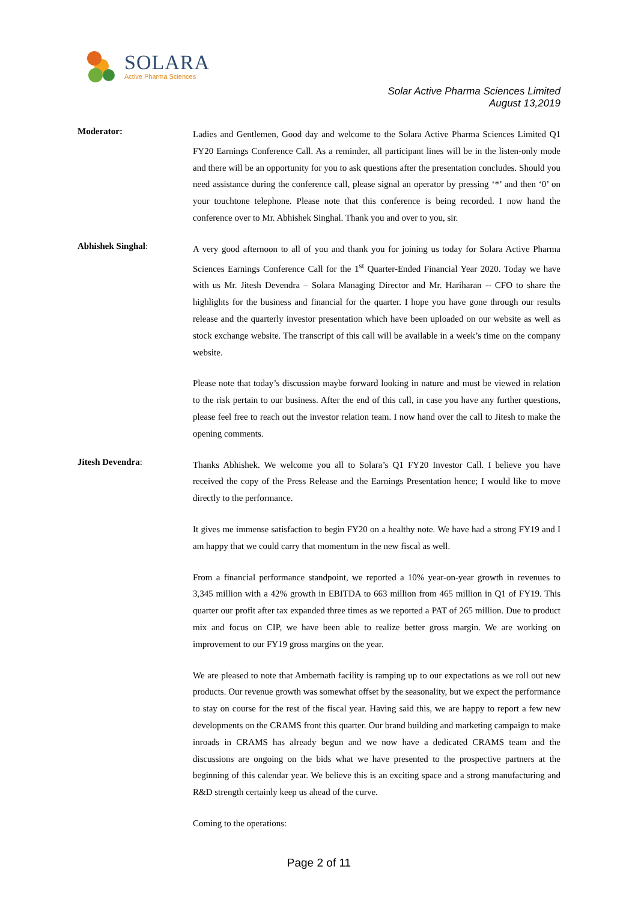SOLARA
Active Pharma Sciences
Solar Active Pharma Sciences Limited
August 13,2019
Moderator:
Ladies and Gentlemen, Good day and welcome to the Solara Active Pharma Sciences Limited Q1 FY20 Earnings Conference Call. As a reminder, all participant lines will be in the listen-only mode and there will be an opportunity for you to ask questions after the presentation concludes. Should you need assistance during the conference call, please signal an operator by pressing ‘*’ and then ‘0’ on your touchtone telephone. Please note that this conference is being recorded. I now hand the conference over to Mr. Abhishek Singhal. Thank you and over to you, sir.
Abhishek Singhal:
A very good afternoon to all of you and thank you for joining us today for Solara Active Pharma Sciences Earnings Conference Call for the 1<sup>st</sup> Quarter-Ended Financial Year 2020. Today we have with us Mr. Jitesh Devendra – Solara Managing Director and Mr. Hariharan -- CFO to share the highlights for the business and financial for the quarter. I hope you have gone through our results release and the quarterly investor presentation which have been uploaded on our website as well as stock exchange website. The transcript of this call will be available in a week’s time on the company website.
Please note that today’s discussion maybe forward looking in nature and must be viewed in relation to the risk pertain to our business. After the end of this call, in case you have any further questions, please feel free to reach out the investor relation team. I now hand over the call to Jitesh to make the opening comments.
Jitesh Devendra:
Thanks Abhishek. We welcome you all to Solara’s Q1 FY20 Investor Call. I believe you have received the copy of the Press Release and the Earnings Presentation hence; I would like to move directly to the performance.
It gives me immense satisfaction to begin FY20 on a healthy note. We have had a strong FY19 and I am happy that we could carry that momentum in the new fiscal as well.
From a financial performance standpoint, we reported a 10% year-on-year growth in revenues to 3,345 million with a 42% growth in EBITDA to 663 million from 465 million in Q1 of FY19. This quarter our profit after tax expanded three times as we reported a PAT of 265 million. Due to product mix and focus on CIP, we have been able to realize better gross margin. We are working on improvement to our FY19 gross margins on the year.
We are pleased to note that Ambernath facility is ramping up to our expectations as we roll out new products. Our revenue growth was somewhat offset by the seasonality, but we expect the performance to stay on course for the rest of the fiscal year. Having said this, we are happy to report a few new developments on the CRAMS front this quarter. Our brand building and marketing campaign to make inroads in CRAMS has already begun and we now have a dedicated CRAMS team and the discussions are ongoing on the bids what we have presented to the prospective partners at the beginning of this calendar year. We believe this is an exciting space and a strong manufacturing and R&D strength certainly keep us ahead of the curve.
Coming to the operations:
Page 2 of 11